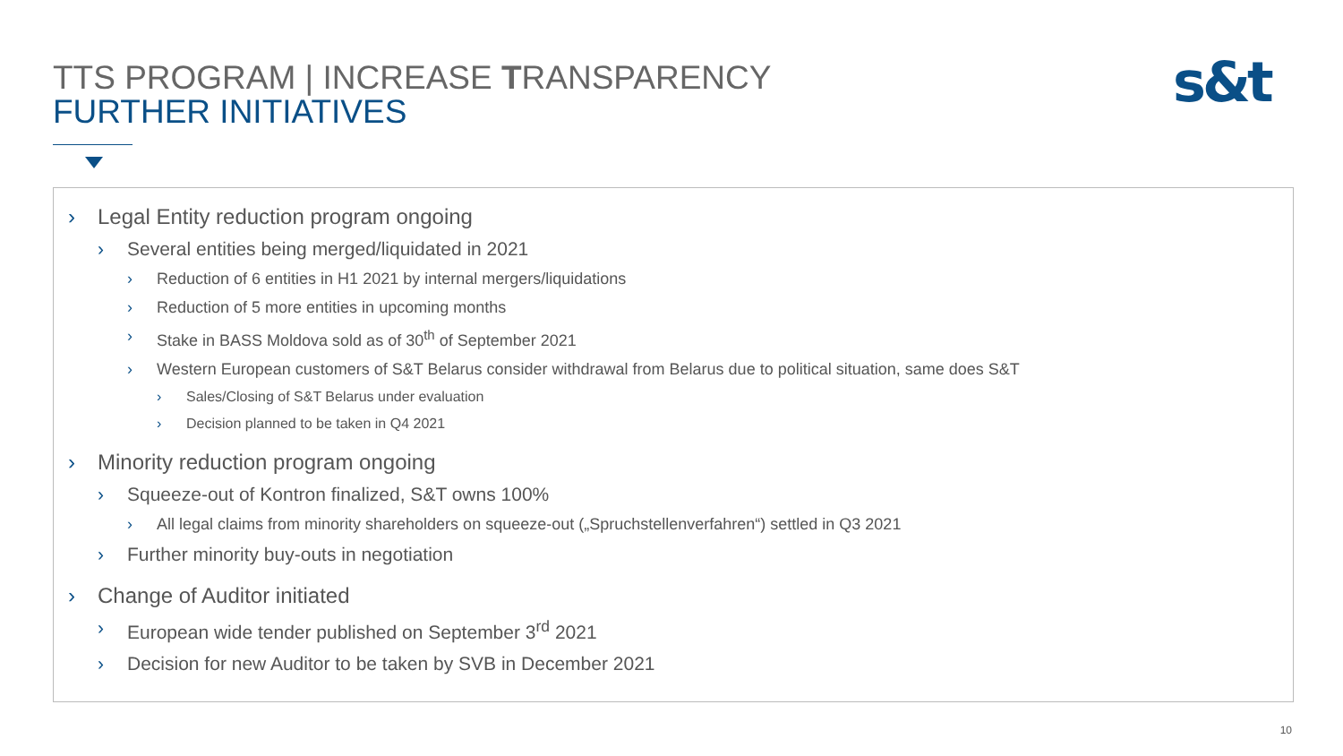TTS PROGRAM | INCREASE TRANSPARENCY
FURTHER INITIATIVES
s&t
› Legal Entity reduction program ongoing
› Several entities being merged/liquidated in 2021
› Reduction of 6 entities in H1 2021 by internal mergers/liquidations
› Reduction of 5 more entities in upcoming months
› Stake in BASS Moldova sold as of 30<sup>th</sup> of September 2021
› Western European customers of S&T Belarus consider withdrawal from Belarus due to political situation, same does S&T
› Sales/Closing of S&T Belarus under evaluation
› Decision planned to be taken in Q4 2021
› Minority reduction program ongoing
› Squeeze-out of Kontron finalized, S&T owns 100%
› All legal claims from minority shareholders on squeeze-out („Spruchstellenverfahren“) settled in Q3 2021
› Further minority buy-outs in negotiation
› Change of Auditor initiated
› European wide tender published on September 3<sup>rd</sup> 2021
› Decision for new Auditor to be taken by SVB in December 2021
10